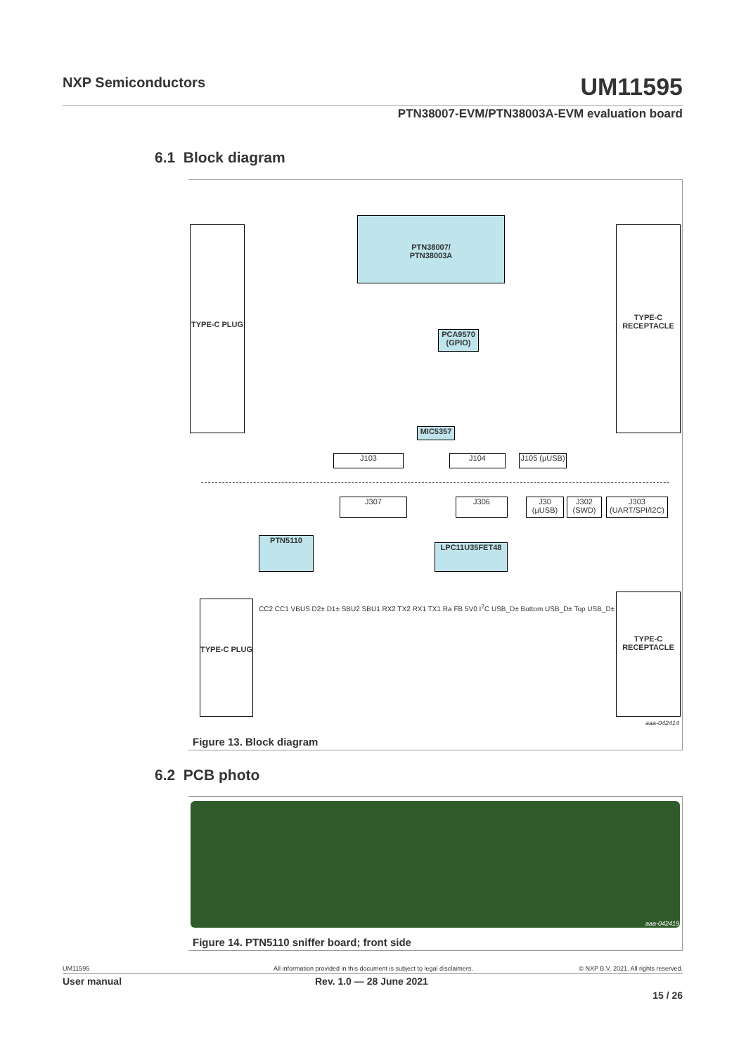NXP Semiconductors UM11595
PTN38007-EVM/PTN38003A-EVM evaluation board
6.1 Block diagram
TYPE-C PLUG
PTN38007/
PTN38003A
TYPE-C RECEPTACLE
PCA9570 (GPIO)
MIC5357
J103 J104
J105 (µUSB)
J307 J306
J30 (µUSB)
J302 (SWD)
J303 (UART/SPI/I2C)
PTN5110
LPC11U35FET48
TYPE-C PLUG
TYPE-C RECEPTACLE
CC2 CC1 VBUS D2± D1± SBU2 SBU1 RX2 TX2 RX1 TX1 Ra FB 5V0 I<sup>2</sup>C USB_D± Bottom USB_D± Top USB_D±
aaa-042414
Figure 13. Block diagram
6.2 PCB photo
aaa-042419
Figure 14. PTN5110 sniffer board; front side
UM11595 All information provided in this document is subject to legal disclaimers. © NXP B.V. 2021. All rights reserved.
User manual Rev. 1.0 — 28 June 2021
15 / 26